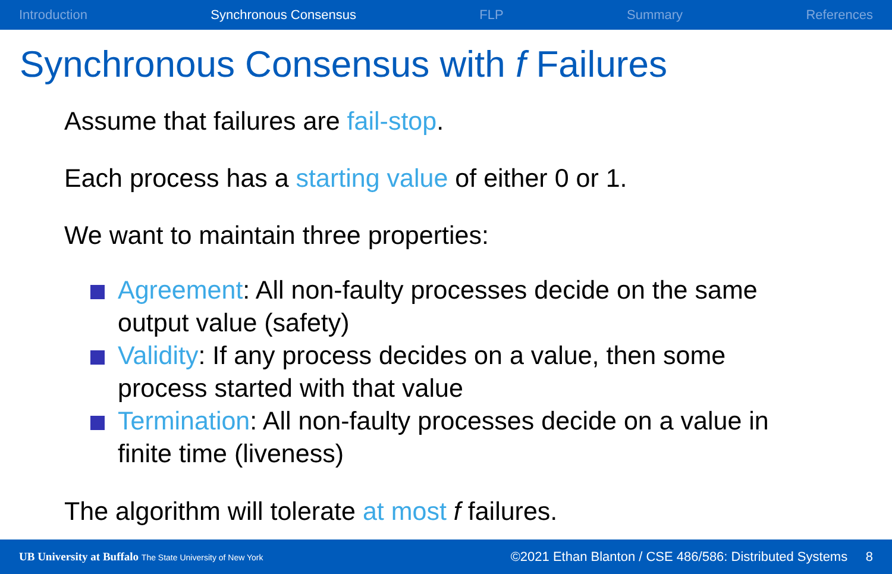Introduction Synchronous Consensus FLP Summary References
Synchronous Consensus with f Failures
Assume that failures are fail-stop.
Each process has a starting value of either 0 or 1.
We want to maintain three properties:
Agreement: All non-faulty processes decide on the same output value (safety)
Validity: If any process decides on a value, then some process started with that value
Termination: All non-faulty processes decide on a value in finite time (liveness)
The algorithm will tolerate at most f failures.
UB University at Buffalo The State University of New York ©2021 Ethan Blanton / CSE 486/586: Distributed Systems 8